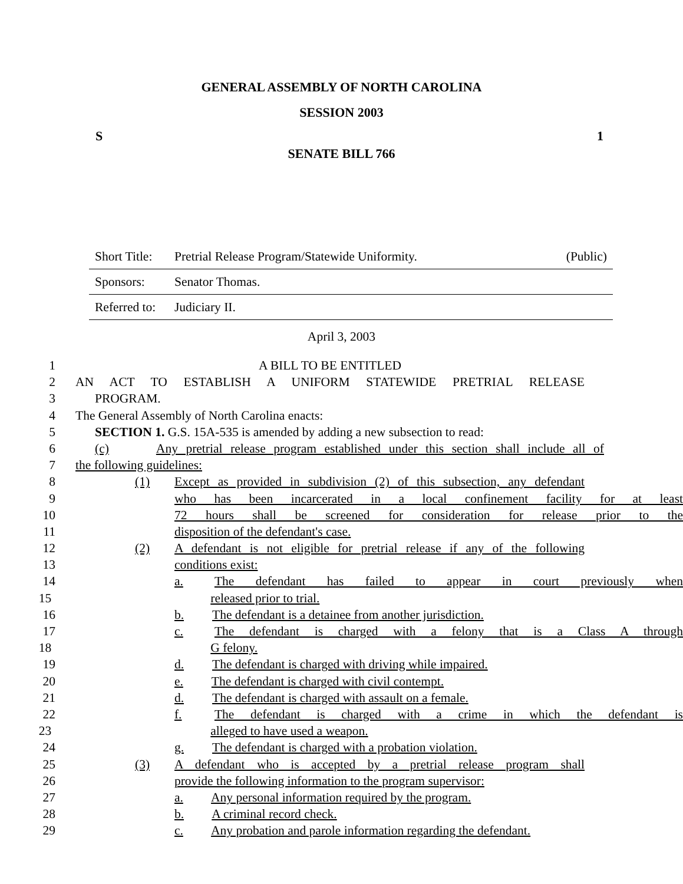GENERAL ASSEMBLY OF NORTH CAROLINA
SESSION 2003
S 1
SENATE BILL 766
Short Title: Pretrial Release Program/Statewide Uniformity. (Public)
Sponsors: Senator Thomas.
Referred to: Judiciary II.
April 3, 2003
1 A BILL TO BE ENTITLED
2 AN ACT TO ESTABLISH A UNIFORM STATEWIDE PRETRIAL RELEASE
3 PROGRAM.
4 The General Assembly of North Carolina enacts:
5 SECTION 1. G.S. 15A-535 is amended by adding a new subsection to read:
6 (c) Any pretrial release program established under this section shall include all of
7 the following guidelines:
8 (1) Except as provided in subdivision (2) of this subsection, any defendant
9 who has been incarcerated in a local confinement facility for at least
10 72 hours shall be screened for consideration for release prior to the
11 disposition of the defendant's case.
12 (2) A defendant is not eligible for pretrial release if any of the following
13 conditions exist:
14 a. The defendant has failed to appear in court previously when
15 released prior to trial.
16 b. The defendant is a detainee from another jurisdiction.
17 c. The defendant is charged with a felony that is a Class A through
18 G felony.
19 d. The defendant is charged with driving while impaired.
20 e. The defendant is charged with civil contempt.
21 d. The defendant is charged with assault on a female.
22 f. The defendant is charged with a crime in which the defendant is
23 alleged to have used a weapon.
24 g. The defendant is charged with a probation violation.
25 (3) A defendant who is accepted by a pretrial release program shall
26 provide the following information to the program supervisor:
27 a. Any personal information required by the program.
28 b. A criminal record check.
29 c. Any probation and parole information regarding the defendant.